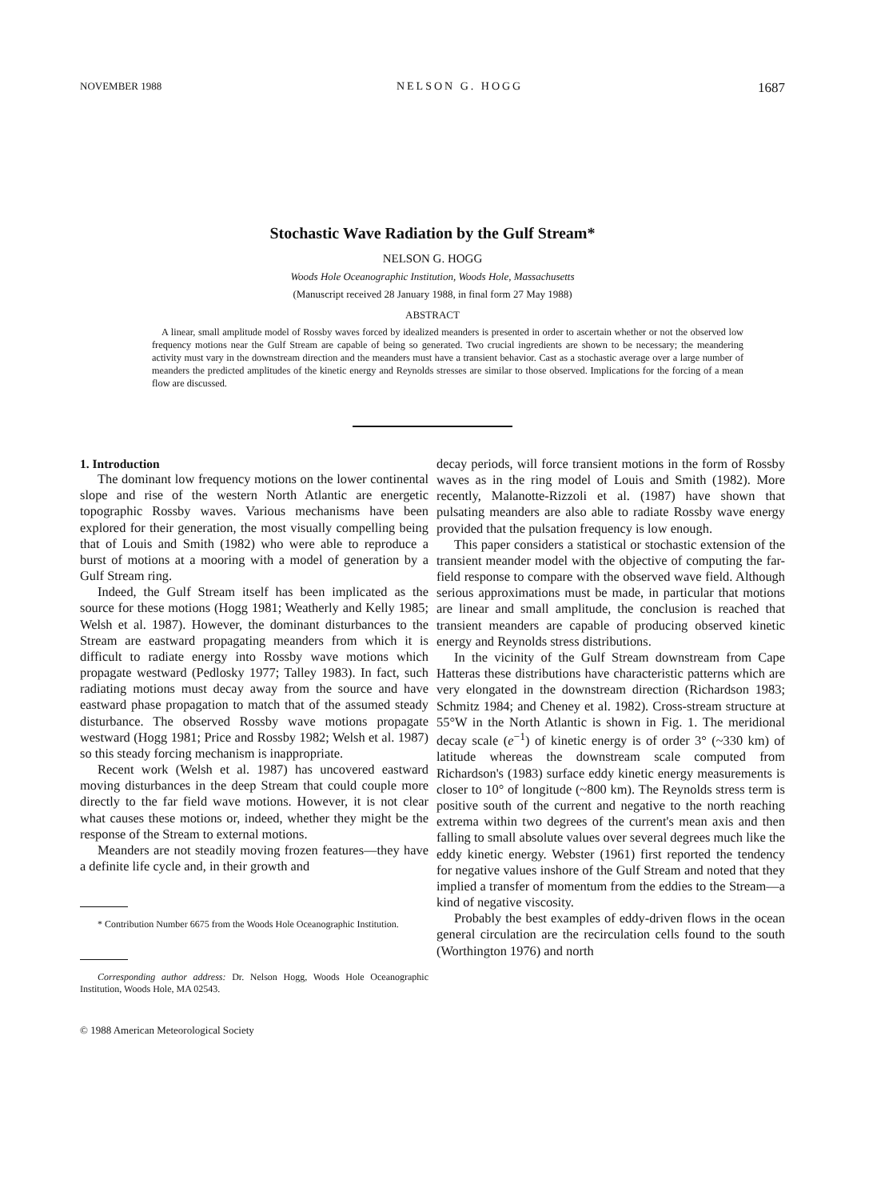NOVEMBER 1988 NELSON G. HOGG 1687
Stochastic Wave Radiation by the Gulf Stream*
NELSON G. HOGG
Woods Hole Oceanographic Institution, Woods Hole, Massachusetts
(Manuscript received 28 January 1988, in final form 27 May 1988)
ABSTRACT
A linear, small amplitude model of Rossby waves forced by idealized meanders is presented in order to ascertain whether or not the observed low frequency motions near the Gulf Stream are capable of being so generated. Two crucial ingredients are shown to be necessary; the meandering activity must vary in the downstream direction and the meanders must have a transient behavior. Cast as a stochastic average over a large number of meanders the predicted amplitudes of the kinetic energy and Reynolds stresses are similar to those observed. Implications for the forcing of a mean flow are discussed.
1. Introduction
The dominant low frequency motions on the lower continental slope and rise of the western North Atlantic are energetic topographic Rossby waves. Various mechanisms have been explored for their generation, the most visually compelling being that of Louis and Smith (1982) who were able to reproduce a burst of motions at a mooring with a model of generation by a Gulf Stream ring.
Indeed, the Gulf Stream itself has been implicated as the source for these motions (Hogg 1981; Weatherly and Kelly 1985; Welsh et al. 1987). However, the dominant disturbances to the Stream are eastward propagating meanders from which it is difficult to radiate energy into Rossby wave motions which propagate westward (Pedlosky 1977; Talley 1983). In fact, such radiating motions must decay away from the source and have eastward phase propagation to match that of the assumed steady disturbance. The observed Rossby wave motions propagate westward (Hogg 1981; Price and Rossby 1982; Welsh et al. 1987) so this steady forcing mechanism is inappropriate.
Recent work (Welsh et al. 1987) has uncovered eastward moving disturbances in the deep Stream that could couple more directly to the far field wave motions. However, it is not clear what causes these motions or, indeed, whether they might be the response of the Stream to external motions.
Meanders are not steadily moving frozen features—they have a definite life cycle and, in their growth and
* Contribution Number 6675 from the Woods Hole Oceanographic Institution.
Corresponding author address: Dr. Nelson Hogg, Woods Hole Oceanographic Institution, Woods Hole, MA 02543.
© 1988 American Meteorological Society
decay periods, will force transient motions in the form of Rossby waves as in the ring model of Louis and Smith (1982). More recently, Malanotte-Rizzoli et al. (1987) have shown that pulsating meanders are also able to radiate Rossby wave energy provided that the pulsation frequency is low enough.
This paper considers a statistical or stochastic extension of the transient meander model with the objective of computing the far-field response to compare with the observed wave field. Although serious approximations must be made, in particular that motions are linear and small amplitude, the conclusion is reached that transient meanders are capable of producing observed kinetic energy and Reynolds stress distributions.
In the vicinity of the Gulf Stream downstream from Cape Hatteras these distributions have characteristic patterns which are very elongated in the downstream direction (Richardson 1983; Schmitz 1984; and Cheney et al. 1982). Cross-stream structure at 55°W in the North Atlantic is shown in Fig. 1. The meridional decay scale (e<sup>−1</sup>) of kinetic energy is of order 3° (~330 km) of latitude whereas the downstream scale computed from Richardson's (1983) surface eddy kinetic energy measurements is closer to 10° of longitude (~800 km). The Reynolds stress term is positive south of the current and negative to the north reaching extrema within two degrees of the current's mean axis and then falling to small absolute values over several degrees much like the eddy kinetic energy. Webster (1961) first reported the tendency for negative values inshore of the Gulf Stream and noted that they implied a transfer of momentum from the eddies to the Stream—a kind of negative viscosity.
Probably the best examples of eddy-driven flows in the ocean general circulation are the recirculation cells found to the south (Worthington 1976) and north